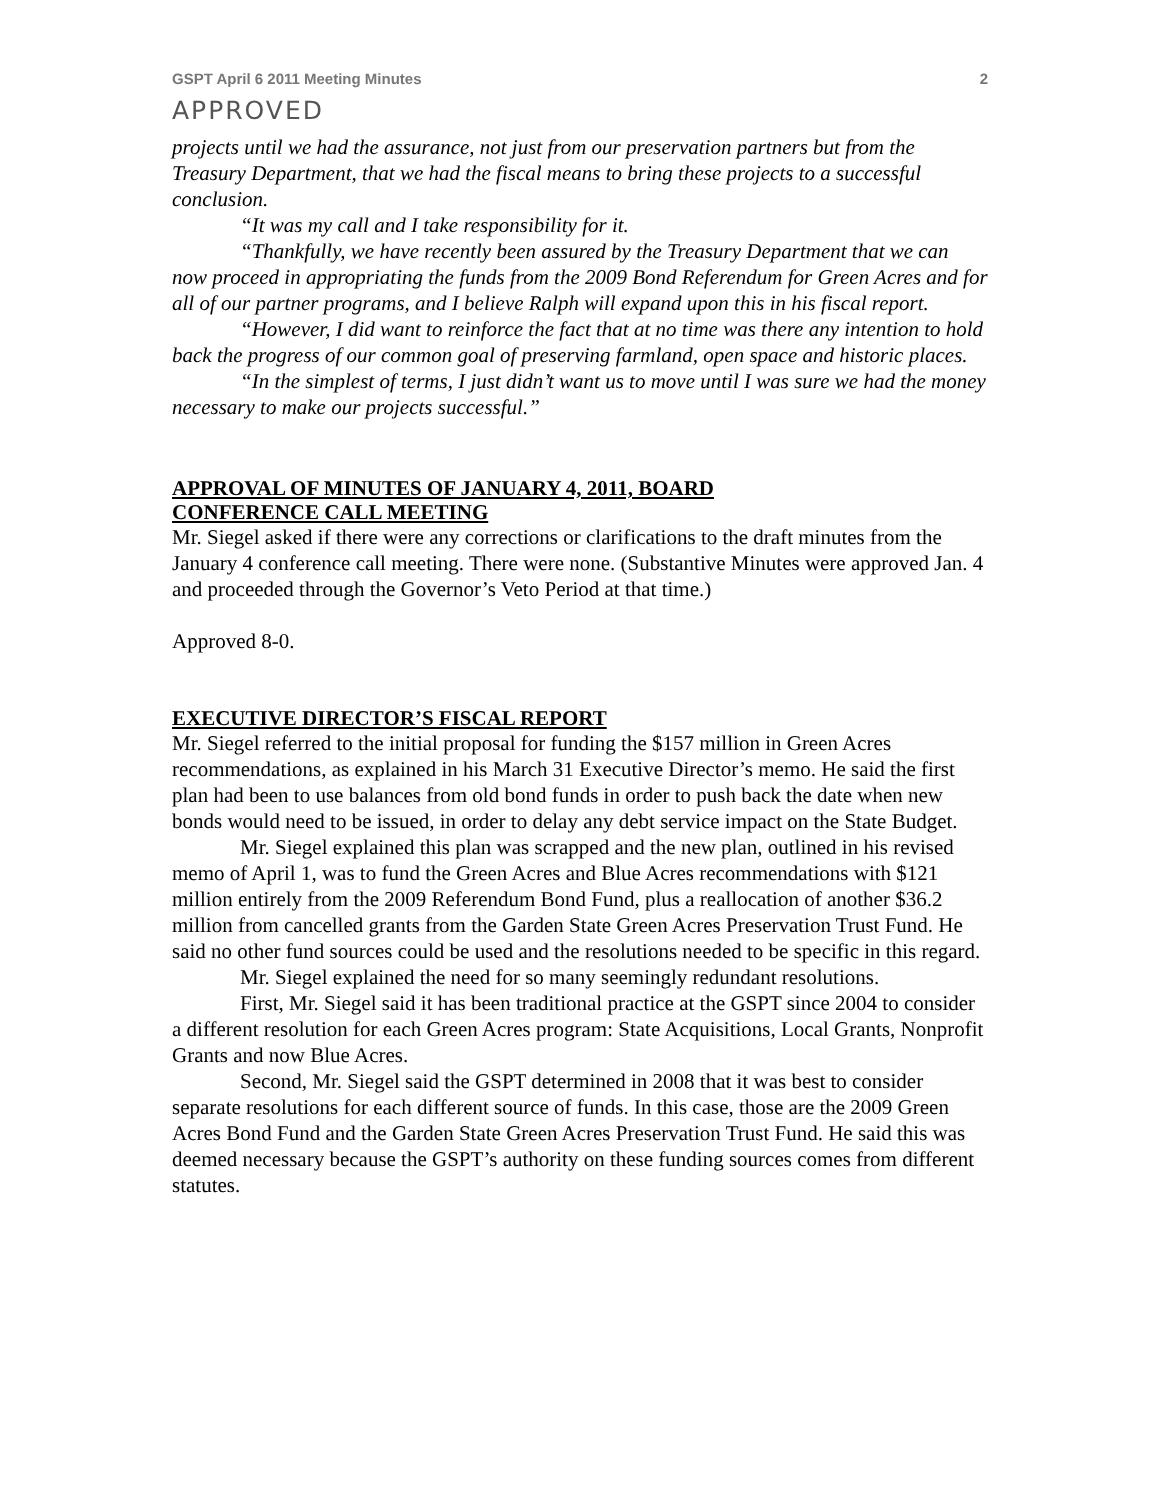GSPT April 6 2011 Meeting Minutes 2
APPROVED
projects until we had the assurance, not just from our preservation partners but from the Treasury Department, that we had the fiscal means to bring these projects to a successful conclusion.
“It was my call and I take responsibility for it.
“Thankfully, we have recently been assured by the Treasury Department that we can now proceed in appropriating the funds from the 2009 Bond Referendum for Green Acres and for all of our partner programs, and I believe Ralph will expand upon this in his fiscal report.
“However, I did want to reinforce the fact that at no time was there any intention to hold back the progress of our common goal of preserving farmland, open space and historic places.
“In the simplest of terms, I just didn’t want us to move until I was sure we had the money necessary to make our projects successful.”
APPROVAL OF MINUTES OF JANUARY 4, 2011, BOARD
CONFERENCE CALL MEETING
Mr. Siegel asked if there were any corrections or clarifications to the draft minutes from the January 4 conference call meeting. There were none. (Substantive Minutes were approved Jan. 4 and proceeded through the Governor’s Veto Period at that time.)
Approved 8-0.
EXECUTIVE DIRECTOR’S FISCAL REPORT
Mr. Siegel referred to the initial proposal for funding the $157 million in Green Acres recommendations, as explained in his March 31 Executive Director’s memo. He said the first plan had been to use balances from old bond funds in order to push back the date when new bonds would need to be issued, in order to delay any debt service impact on the State Budget.
Mr. Siegel explained this plan was scrapped and the new plan, outlined in his revised memo of April 1, was to fund the Green Acres and Blue Acres recommendations with $121 million entirely from the 2009 Referendum Bond Fund, plus a reallocation of another $36.2 million from cancelled grants from the Garden State Green Acres Preservation Trust Fund. He said no other fund sources could be used and the resolutions needed to be specific in this regard.
Mr. Siegel explained the need for so many seemingly redundant resolutions.
First, Mr. Siegel said it has been traditional practice at the GSPT since 2004 to consider a different resolution for each Green Acres program: State Acquisitions, Local Grants, Nonprofit Grants and now Blue Acres.
Second, Mr. Siegel said the GSPT determined in 2008 that it was best to consider separate resolutions for each different source of funds. In this case, those are the 2009 Green Acres Bond Fund and the Garden State Green Acres Preservation Trust Fund. He said this was deemed necessary because the GSPT’s authority on these funding sources comes from different statutes.